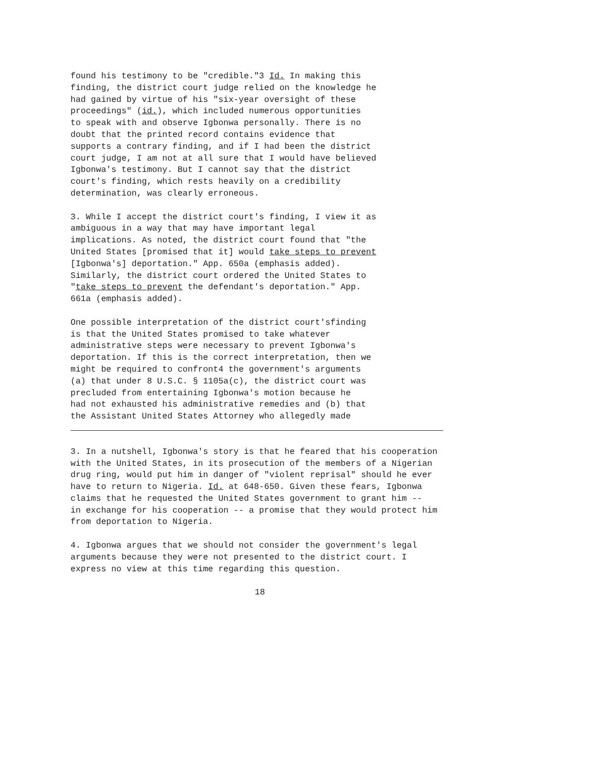found his testimony to be "credible."3 Id. In making this finding, the district court judge relied on the knowledge he had gained by virtue of his "six-year oversight of these proceedings" (id.), which included numerous opportunities to speak with and observe Igbonwa personally. There is no doubt that the printed record contains evidence that supports a contrary finding, and if I had been the district court judge, I am not at all sure that I would have believed Igbonwa's testimony. But I cannot say that the district court's finding, which rests heavily on a credibility determination, was clearly erroneous.
3. While I accept the district court's finding, I view it as ambiguous in a way that may have important legal implications. As noted, the district court found that "the United States [promised that it] would take steps to prevent [Igbonwa's] deportation." App. 650a (emphasis added). Similarly, the district court ordered the United States to "take steps to prevent the defendant's deportation." App. 661a (emphasis added).
One possible interpretation of the district court'sfinding is that the United States promised to take whatever administrative steps were necessary to prevent Igbonwa's deportation. If this is the correct interpretation, then we might be required to confront4 the government's arguments (a) that under 8 U.S.C. § 1105a(c), the district court was precluded from entertaining Igbonwa's motion because he had not exhausted his administrative remedies and (b) that the Assistant United States Attorney who allegedly made
3. In a nutshell, Igbonwa's story is that he feared that his cooperation with the United States, in its prosecution of the members of a Nigerian drug ring, would put him in danger of "violent reprisal" should he ever have to return to Nigeria. Id. at 648-650. Given these fears, Igbonwa claims that he requested the United States government to grant him -- in exchange for his cooperation -- a promise that they would protect him from deportation to Nigeria.
4. Igbonwa argues that we should not consider the government's legal arguments because they were not presented to the district court. I express no view at this time regarding this question.
18